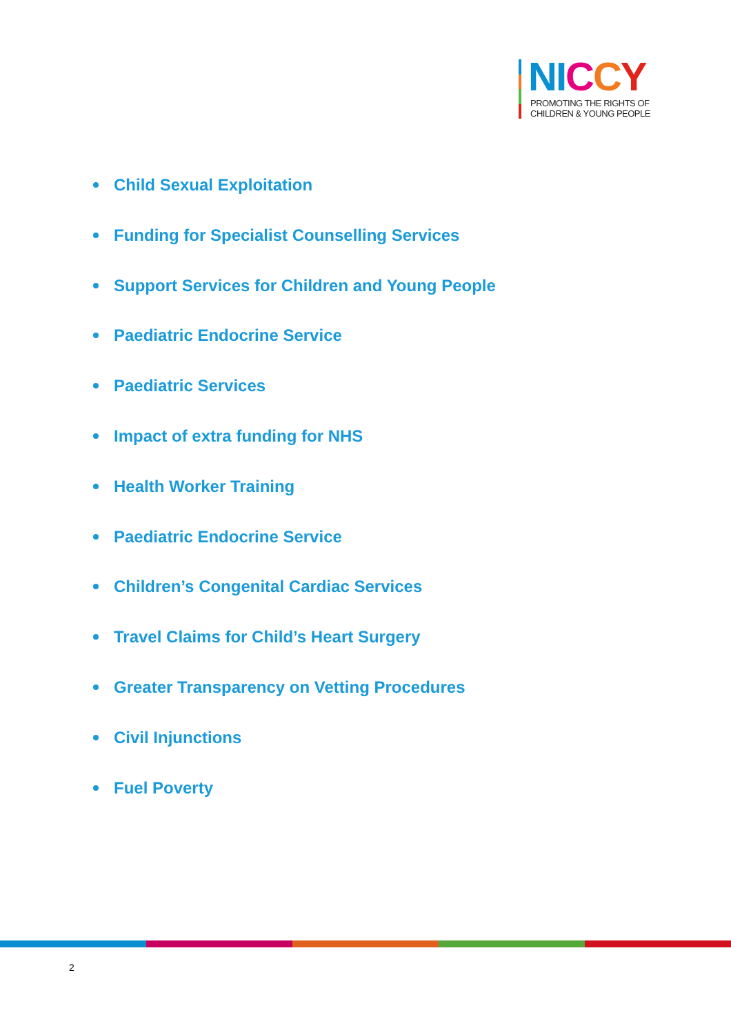NI CCY
PROMOTING THE RIGHTS OF
CHILDREN & YOUNG PEOPLE
Child Sexual Exploitation
Funding for Specialist Counselling Services
Support Services for Children and Young People
Paediatric Endocrine Service
Paediatric Services
Impact of extra funding for NHS
Health Worker Training
Paediatric Endocrine Service
Children’s Congenital Cardiac Services
Travel Claims for Child’s Heart Surgery
Greater Transparency on Vetting Procedures
Civil Injunctions
Fuel Poverty
2